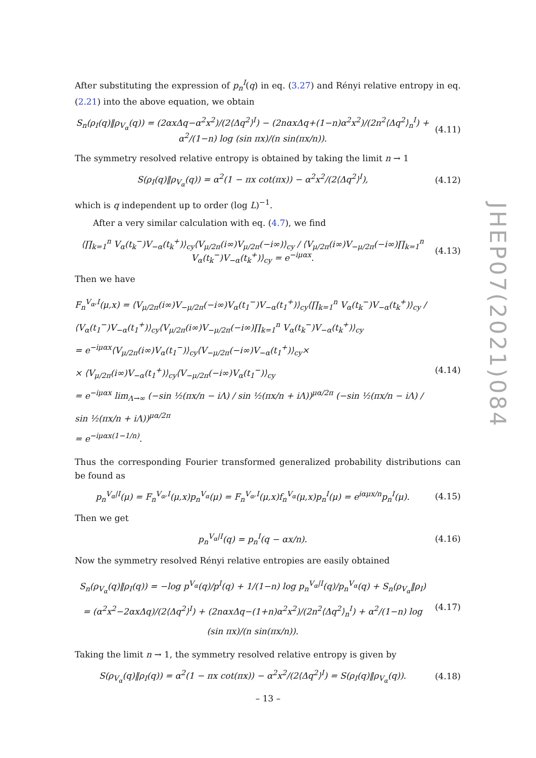After substituting the expression of p<sub>n</sub><sup>I</sup>(q) in eq. (3.27) and Rényi relative entropy in eq. (2.21) into the above equation, we obtain
S<sub>n</sub>(ρ<sub>I</sub>(q)‖ρ<sub>V<sub>α</sub></sub>(q)) = (2αxΔq−α<sup>2</sup>x<sup>2</sup>)/(2⟨Δq<sup>2</sup>⟩<sup>I</sup>) − (2nαxΔq+(1−n)α<sup>2</sup>x<sup>2</sup>)/(2n<sup>2</sup>⟨Δq<sup>2</sup>⟩<sub>n</sub><sup>I</sup>) + α<sup>2</sup>/(1−n) log (sin πx)/(n sin(πx/n)).
(4.11)
The symmetry resolved relative entropy is obtained by taking the limit n → 1
S(ρ<sub>I</sub>(q)‖ρ<sub>V<sub>α</sub></sub>(q)) = α<sup>2</sup>(1 − πx cot(πx)) − α<sup>2</sup>x<sup>2</sup>/(2⟨Δq<sup>2</sup>⟩<sup>I</sup>),
(4.12)
which is q independent up to order (log L)<sup>−1</sup>.
After a very similar calculation with eq. (4.7), we find
⟨∏<sub>k=1</sub><sup>n</sup> V<sub>α</sub>(t<sub>k</sub><sup>−</sup>)V<sub>−α</sub>(t<sub>k</sub><sup>+</sup>)⟩<sub>cy</sub>⟨V<sub>μ/2π</sub>(i∞)V<sub>μ/2π</sub>(−i∞)⟩<sub>cy</sub> / ⟨V<sub>μ/2π</sub>(i∞)V<sub>−μ/2π</sub>(−i∞)∏<sub>k=1</sub><sup>n</sup> V<sub>α</sub>(t<sub>k</sub><sup>−</sup>)V<sub>−α</sub>(t<sub>k</sub><sup>+</sup>)⟩<sub>cy</sub> = e<sup>−iμαx</sup>.
(4.13)
Then we have
F<sub>n</sub><sup>V<sub>α</sub>,I</sup>(μ,x) = ⟨V<sub>μ/2π</sub>(i∞)V<sub>−μ/2π</sub>(−i∞)V<sub>α</sub>(t<sub>1</sub><sup>−</sup>)V<sub>−α</sub>(t<sub>1</sub><sup>+</sup>)⟩<sub>cy</sub>⟨∏<sub>k=1</sub><sup>n</sup> V<sub>α</sub>(t<sub>k</sub><sup>−</sup>)V<sub>−α</sub>(t<sub>k</sub><sup>+</sup>)⟩<sub>cy</sub> / ⟨V<sub>α</sub>(t<sub>1</sub><sup>−</sup>)V<sub>−α</sub>(t<sub>1</sub><sup>+</sup>)⟩<sub>cy</sub>⟨V<sub>μ/2π</sub>(i∞)V<sub>−μ/2π</sub>(−i∞)∏<sub>k=1</sub><sup>n</sup> V<sub>α</sub>(t<sub>k</sub><sup>−</sup>)V<sub>−α</sub>(t<sub>k</sub><sup>+</sup>)⟩<sub>cy</sub>
= e<sup>−iμαx</sup>⟨V<sub>μ/2π</sub>(i∞)V<sub>α</sub>(t<sub>1</sub><sup>−</sup>)⟩<sub>cy</sub>⟨V<sub>−μ/2π</sub>(−i∞)V<sub>−α</sub>(t<sub>1</sub><sup>+</sup>)⟩<sub>cy</sub>×
× ⟨V<sub>μ/2π</sub>(i∞)V<sub>−α</sub>(t<sub>1</sub><sup>+</sup>)⟩<sub>cy</sub>⟨V<sub>−μ/2π</sub>(−i∞)V<sub>α</sub>(t<sub>1</sub><sup>−</sup>)⟩<sub>cy</sub>
= e<sup>−iμαx</sup> lim<sub>Λ→∞</sub> (−sin ½(πx/n − iΛ) / sin ½(πx/n + iΛ))<sup>μα/2π</sup> (−sin ½(πx/n − iΛ) / sin ½(πx/n + iΛ))<sup>μα/2π</sup>
= e<sup>−iμαx(1−1/n)</sup>.
(4.14)
Thus the corresponding Fourier transformed generalized probability distributions can be found as
p<sub>n</sub><sup>V<sub>α</sub>|I</sup>(μ) = F<sub>n</sub><sup>V<sub>α</sub>,I</sup>(μ,x)p<sub>n</sub><sup>V<sub>α</sub></sup>(μ) = F<sub>n</sub><sup>V<sub>α</sub>,I</sup>(μ,x)f<sub>n</sub><sup>V<sub>α</sub></sup>(μ,x)p<sub>n</sub><sup>I</sup>(μ) = e<sup>iαμx/n</sup>p<sub>n</sub><sup>I</sup>(μ).
(4.15)
Then we get
p<sub>n</sub><sup>V<sub>α</sub>|I</sup>(q) = p<sub>n</sub><sup>I</sup>(q − αx/n).
(4.16)
Now the symmetry resolved Rényi relative entropies are easily obtained
S<sub>n</sub>(ρ<sub>V<sub>α</sub></sub>(q)‖ρ<sub>I</sub>(q)) = −log p<sup>V<sub>α</sub></sup>(q)/p<sup>I</sup>(q) + 1/(1−n) log p<sub>n</sub><sup>V<sub>α</sub>|I</sup>(q)/p<sub>n</sub><sup>V<sub>α</sub></sup>(q) + S<sub>n</sub>(ρ<sub>V<sub>α</sub></sub>‖ρ<sub>I</sub>)
= (α<sup>2</sup>x<sup>2</sup>−2αxΔq)/(2⟨Δq<sup>2</sup>⟩<sup>I</sup>) + (2nαxΔq−(1+n)α<sup>2</sup>x<sup>2</sup>)/(2n<sup>2</sup>⟨Δq<sup>2</sup>⟩<sub>n</sub><sup>I</sup>) + α<sup>2</sup>/(1−n) log (sin πx)/(n sin(πx/n)).
(4.17)
Taking the limit n → 1, the symmetry resolved relative entropy is given by
S(ρ<sub>V<sub>α</sub></sub>(q)‖ρ<sub>I</sub>(q)) = α<sup>2</sup>(1 − πx cot(πx)) − α<sup>2</sup>x<sup>2</sup>/(2⟨Δq<sup>2</sup>⟩<sup>I</sup>) = S(ρ<sub>I</sub>(q)‖ρ<sub>V<sub>α</sub></sub>(q)).
(4.18)
JHEP07(2021)084
– 13 –